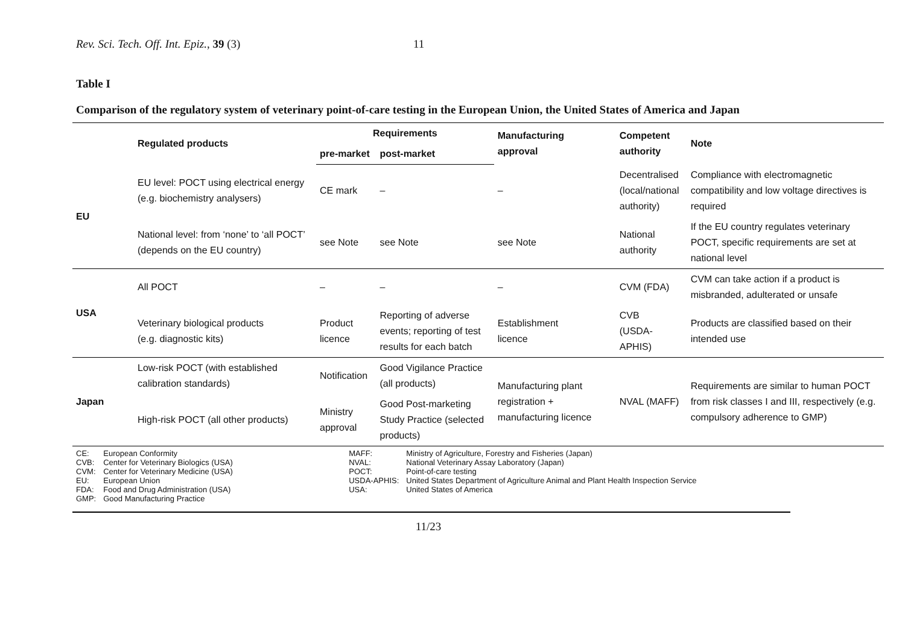Rev. Sci. Tech. Off. Int. Epiz., 39 (3) 11
Table I
Comparison of the regulatory system of veterinary point-of-care testing in the European Union, the United States of America and Japan
| | Regulated products | Requirements | | Manufacturing approval | Competent authority | Note |
| --- | --- | --- | --- | --- | --- | --- |
| | | pre-market | post-market | | | |
| EU | EU level: POCT using electrical energy (e.g. biochemistry analysers) | CE mark | – | – | Decentralised (local/national authority) | Compliance with electromagnetic compatibility and low voltage directives is required |
| | National level: from ‘none’ to ‘all POCT’ (depends on the EU country) | see Note | see Note | see Note | National authority | If the EU country regulates veterinary POCT, specific requirements are set at national level |
| USA | All POCT | – | – | – | CVM (FDA) | CVM can take action if a product is misbranded, adulterated or unsafe |
| | Veterinary biological products (e.g. diagnostic kits) | Product licence | Reporting of adverse events; reporting of test results for each batch | Establishment licence | CVB (USDA-APHIS) | Products are classified based on their intended use |
| Japan | Low-risk POCT (with established calibration standards) | Notification | Good Vigilance Practice (all products) | Manufacturing plant registration + manufacturing licence | NVAL (MAFF) | Requirements are similar to human POCT from risk classes I and III, respectively (e.g. compulsory adherence to GMP) |
| | High-risk POCT (all other products) | Ministry approval | Good Post-marketing Study Practice (selected products) | | | |
| CE: | European Conformity | MAFF: | Ministry of Agriculture, Forestry and Fisheries (Japan) |
| CVB: | Center for Veterinary Biologics (USA) | NVAL: | National Veterinary Assay Laboratory (Japan) |
| CVM: | Center for Veterinary Medicine (USA) | POCT: | Point-of-care testing |
| EU: | European Union | USDA-APHIS: | United States Department of Agriculture Animal and Plant Health Inspection Service |
| FDA: | Food and Drug Administration (USA) | USA: | United States of America |
| GMP: | Good Manufacturing Practice | | |
11/23